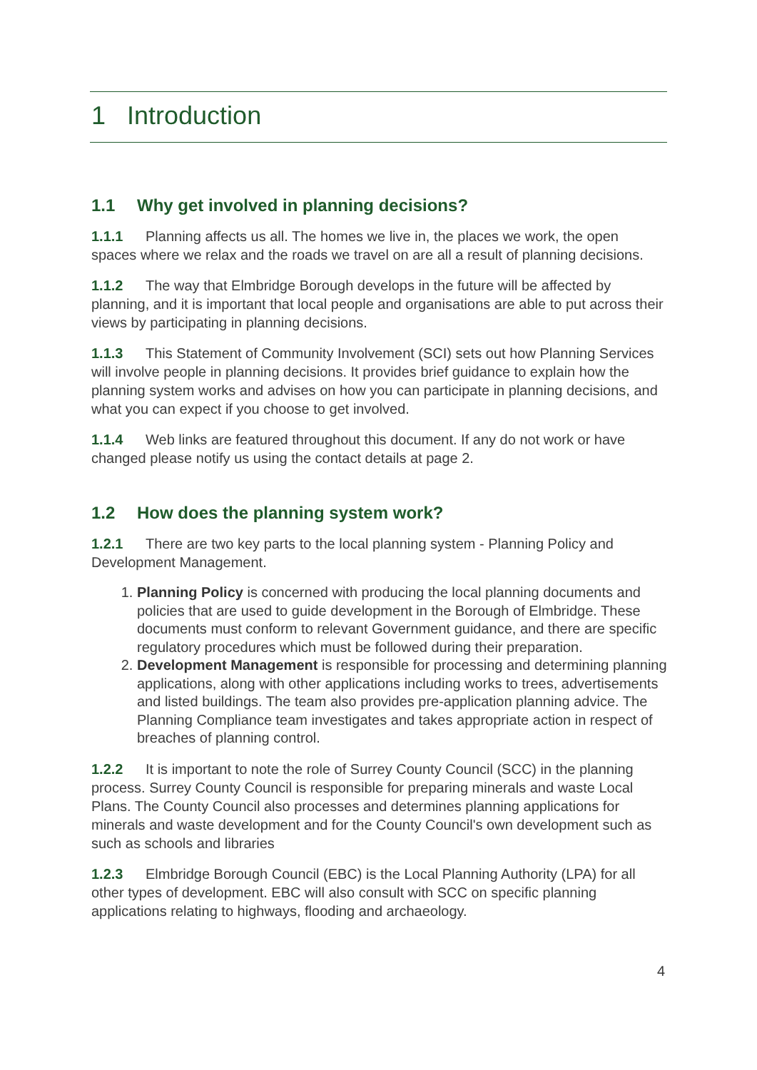1 Introduction
1.1 Why get involved in planning decisions?
1.1.1 Planning affects us all. The homes we live in, the places we work, the open spaces where we relax and the roads we travel on are all a result of planning decisions.
1.1.2 The way that Elmbridge Borough develops in the future will be affected by planning, and it is important that local people and organisations are able to put across their views by participating in planning decisions.
1.1.3 This Statement of Community Involvement (SCI) sets out how Planning Services will involve people in planning decisions. It provides brief guidance to explain how the planning system works and advises on how you can participate in planning decisions, and what you can expect if you choose to get involved.
1.1.4 Web links are featured throughout this document. If any do not work or have changed please notify us using the contact details at page 2.
1.2 How does the planning system work?
1.2.1 There are two key parts to the local planning system - Planning Policy and Development Management.
1. Planning Policy is concerned with producing the local planning documents and policies that are used to guide development in the Borough of Elmbridge. These documents must conform to relevant Government guidance, and there are specific regulatory procedures which must be followed during their preparation.
2. Development Management is responsible for processing and determining planning applications, along with other applications including works to trees, advertisements and listed buildings. The team also provides pre-application planning advice. The Planning Compliance team investigates and takes appropriate action in respect of breaches of planning control.
1.2.2 It is important to note the role of Surrey County Council (SCC) in the planning process. Surrey County Council is responsible for preparing minerals and waste Local Plans. The County Council also processes and determines planning applications for minerals and waste development and for the County Council's own development such as such as schools and libraries
1.2.3 Elmbridge Borough Council (EBC) is the Local Planning Authority (LPA) for all other types of development. EBC will also consult with SCC on specific planning applications relating to highways, flooding and archaeology.
4